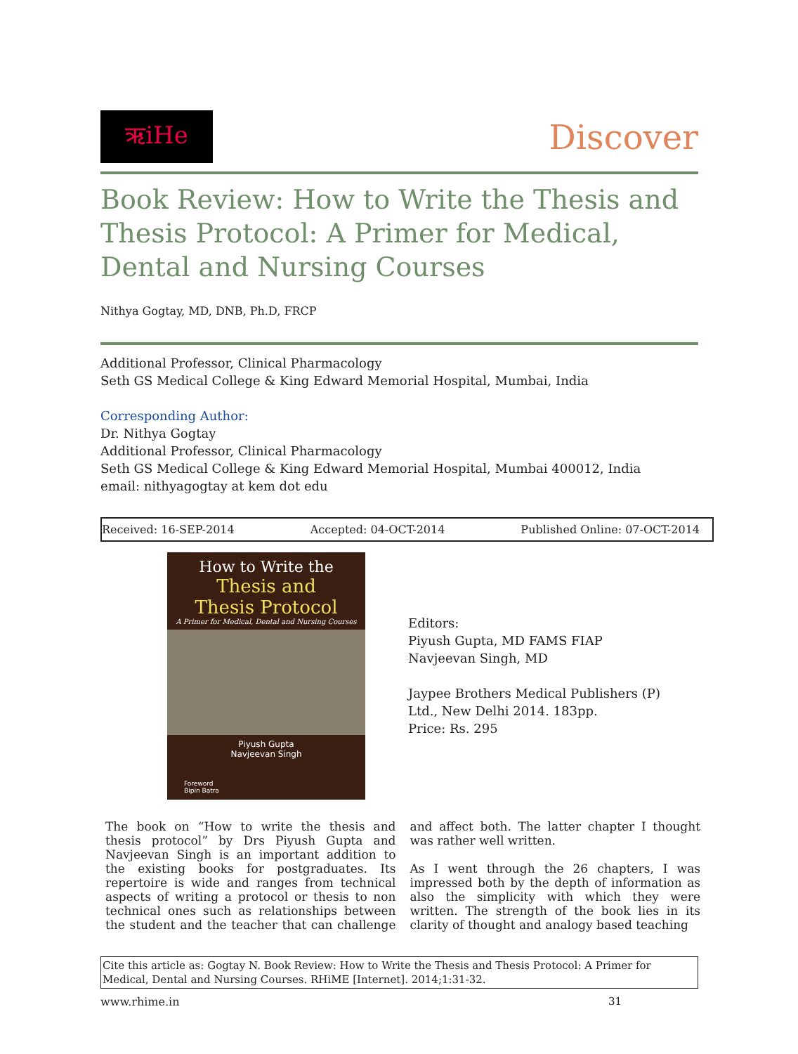ऋiHe
Discover
Book Review: How to Write the Thesis and Thesis Protocol: A Primer for Medical, Dental and Nursing Courses
Nithya Gogtay, MD, DNB, Ph.D, FRCP
Additional Professor, Clinical Pharmacology
Seth GS Medical College & King Edward Memorial Hospital, Mumbai, India
Corresponding Author:
Dr. Nithya Gogtay
Additional Professor, Clinical Pharmacology
Seth GS Medical College & King Edward Memorial Hospital, Mumbai 400012, India
email: nithyagogtay at kem dot edu
Received: 16-SEP-2014 Accepted: 04-OCT-2014 Published Online: 07-OCT-2014
How to Write the
Thesis and
Thesis Protocol
A Primer for Medical, Dental and Nursing Courses
Piyush Gupta
Navjeevan Singh
Foreword
Bipin Batra
Editors:
Piyush Gupta, MD FAMS FIAP
Navjeevan Singh, MD
Jaypee Brothers Medical Publishers (P)
Ltd., New Delhi 2014. 183pp.
Price: Rs. 295
The book on “How to write the thesis and thesis protocol” by Drs Piyush Gupta and Navjeevan Singh is an important addition to the existing books for postgraduates. Its repertoire is wide and ranges from technical aspects of writing a protocol or thesis to non technical ones such as relationships between the student and the teacher that can challenge and affect both. The latter chapter I thought was rather well written.
As I went through the 26 chapters, I was impressed both by the depth of information as also the simplicity with which they were written. The strength of the book lies in its clarity of thought and analogy based teaching
Cite this article as: Gogtay N. Book Review: How to Write the Thesis and Thesis Protocol: A Primer for Medical, Dental and Nursing Courses. RHiME [Internet]. 2014;1:31-32.
www.rhime.in 31